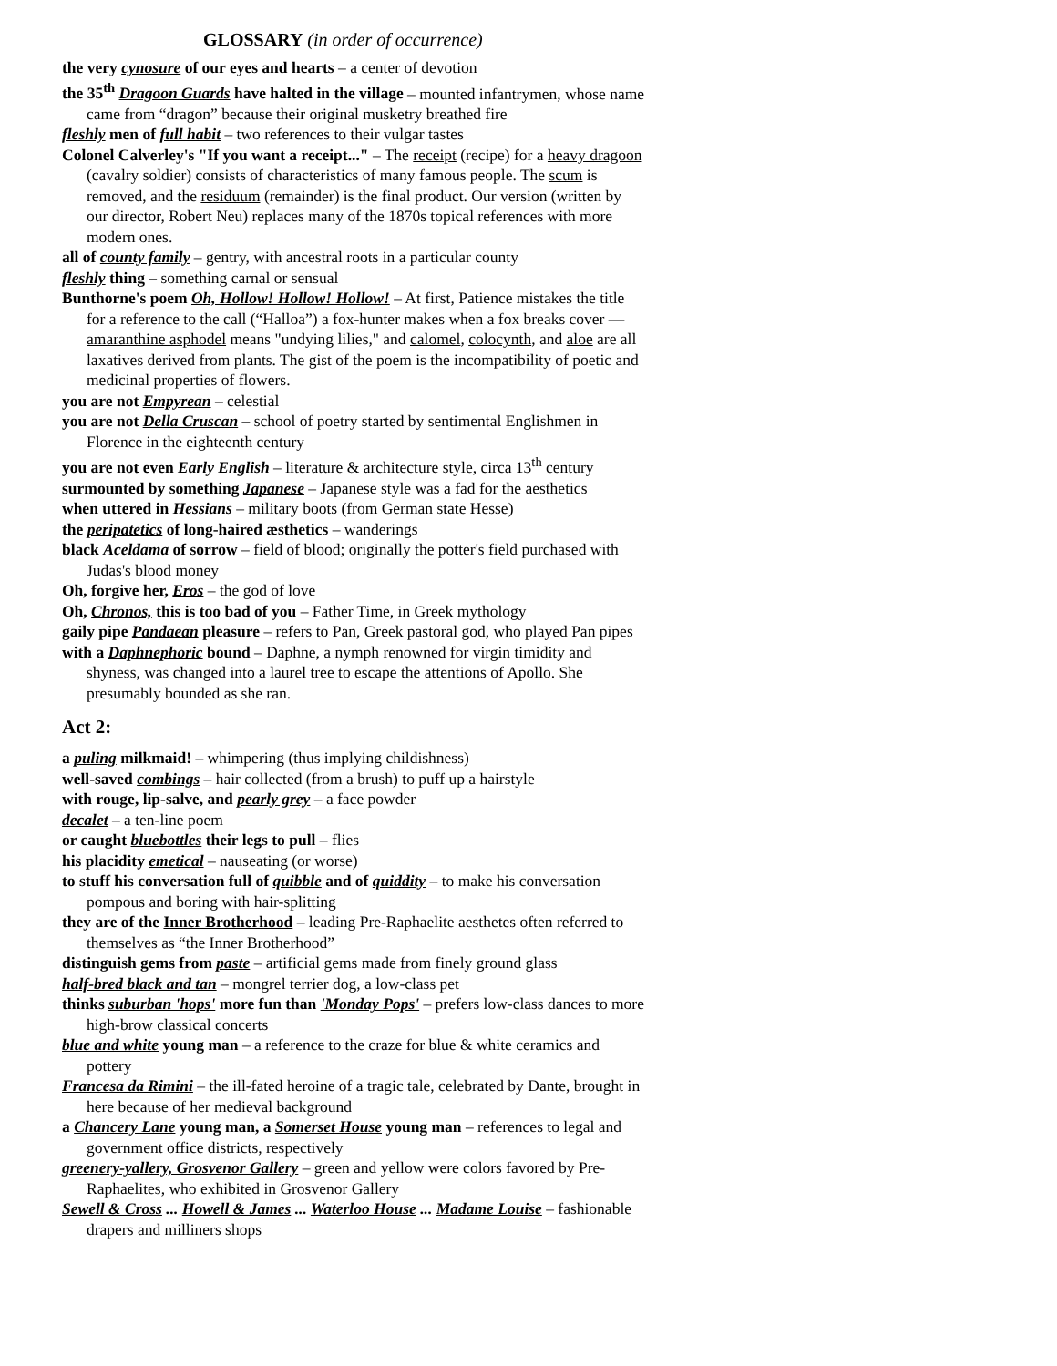GLOSSARY (in order of occurrence)
the very cynosure of our eyes and hearts – a center of devotion
the 35<sup>th</sup> Dragoon Guards have halted in the village – mounted infantrymen, whose name came from “dragon” because their original musketry breathed fire
fleshly men of full habit – two references to their vulgar tastes
Colonel Calverley's "If you want a receipt..." – The receipt (recipe) for a heavy dragoon (cavalry soldier) consists of characteristics of many famous people. The scum is removed, and the residuum (remainder) is the final product. Our version (written by our director, Robert Neu) replaces many of the 1870s topical references with more modern ones.
all of county family – gentry, with ancestral roots in a particular county
fleshly thing – something carnal or sensual
Bunthorne's poem Oh, Hollow! Hollow! Hollow! – At first, Patience mistakes the title for a reference to the call (“Halloa”) a fox-hunter makes when a fox breaks cover — amaranthine asphodel means "undying lilies," and calomel, colocynth, and aloe are all laxatives derived from plants. The gist of the poem is the incompatibility of poetic and medicinal properties of flowers.
you are not Empyrean – celestial
you are not Della Cruscan – school of poetry started by sentimental Englishmen in Florence in the eighteenth century
you are not even Early English – literature & architecture style, circa 13<sup>th</sup> century
surmounted by something Japanese – Japanese style was a fad for the aesthetics
when uttered in Hessians – military boots (from German state Hesse)
the peripatetics of long-haired æsthetics – wanderings
black Aceldama of sorrow – field of blood; originally the potter's field purchased with Judas's blood money
Oh, forgive her, Eros – the god of love
Oh, Chronos, this is too bad of you – Father Time, in Greek mythology
gaily pipe Pandaean pleasure – refers to Pan, Greek pastoral god, who played Pan pipes
with a Daphnephoric bound – Daphne, a nymph renowned for virgin timidity and shyness, was changed into a laurel tree to escape the attentions of Apollo. She presumably bounded as she ran.
Act 2:
a puling milkmaid! – whimpering (thus implying childishness)
well-saved combings – hair collected (from a brush) to puff up a hairstyle
with rouge, lip-salve, and pearly grey – a face powder
decalet – a ten-line poem
or caught bluebottles their legs to pull – flies
his placidity emetical – nauseating (or worse)
to stuff his conversation full of quibble and of quiddity – to make his conversation pompous and boring with hair-splitting
they are of the Inner Brotherhood – leading Pre-Raphaelite aesthetes often referred to themselves as “the Inner Brotherhood”
distinguish gems from paste – artificial gems made from finely ground glass
half-bred black and tan – mongrel terrier dog, a low-class pet
thinks suburban 'hops' more fun than 'Monday Pops' – prefers low-class dances to more high-brow classical concerts
blue and white young man – a reference to the craze for blue & white ceramics and pottery
Francesa da Rimini – the ill-fated heroine of a tragic tale, celebrated by Dante, brought in here because of her medieval background
a Chancery Lane young man, a Somerset House young man – references to legal and government office districts, respectively
greenery-yallery, Grosvenor Gallery – green and yellow were colors favored by Pre-Raphaelites, who exhibited in Grosvenor Gallery
Sewell & Cross ... Howell & James ... Waterloo House ... Madame Louise – fashionable drapers and milliners shops